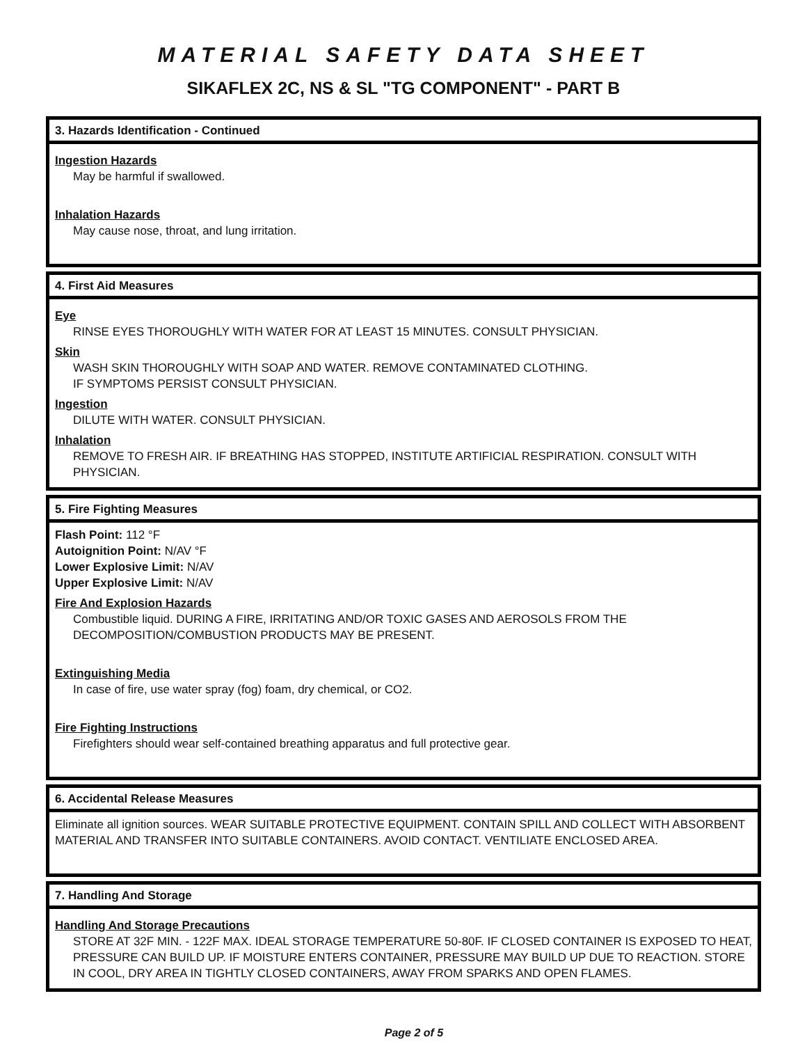MATERIAL SAFETY DATA SHEET
SIKAFLEX 2C, NS & SL "TG COMPONENT" - PART B
3. Hazards Identification - Continued
Ingestion Hazards
May be harmful if swallowed.
Inhalation Hazards
May cause nose, throat, and lung irritation.
4. First Aid Measures
Eye
RINSE EYES THOROUGHLY WITH WATER FOR AT LEAST 15 MINUTES. CONSULT PHYSICIAN.
Skin
WASH SKIN THOROUGHLY WITH SOAP AND WATER. REMOVE CONTAMINATED CLOTHING.
IF SYMPTOMS PERSIST CONSULT PHYSICIAN.
Ingestion
DILUTE WITH WATER. CONSULT PHYSICIAN.
Inhalation
REMOVE TO FRESH AIR. IF BREATHING HAS STOPPED, INSTITUTE ARTIFICIAL RESPIRATION. CONSULT WITH PHYSICIAN.
5. Fire Fighting Measures
Flash Point: 112 °F
Autoignition Point: N/AV °F
Lower Explosive Limit: N/AV
Upper Explosive Limit: N/AV
Fire And Explosion Hazards
Combustible liquid. DURING A FIRE, IRRITATING AND/OR TOXIC GASES AND AEROSOLS FROM THE DECOMPOSITION/COMBUSTION PRODUCTS MAY BE PRESENT.
Extinguishing Media
In case of fire, use water spray (fog) foam, dry chemical, or CO2.
Fire Fighting Instructions
Firefighters should wear self-contained breathing apparatus and full protective gear.
6. Accidental Release Measures
Eliminate all ignition sources. WEAR SUITABLE PROTECTIVE EQUIPMENT. CONTAIN SPILL AND COLLECT WITH ABSORBENT MATERIAL AND TRANSFER INTO SUITABLE CONTAINERS. AVOID CONTACT. VENTILIATE ENCLOSED AREA.
7. Handling And Storage
Handling And Storage Precautions
STORE AT 32F MIN. - 122F MAX. IDEAL STORAGE TEMPERATURE 50-80F. IF CLOSED CONTAINER IS EXPOSED TO HEAT, PRESSURE CAN BUILD UP. IF MOISTURE ENTERS CONTAINER, PRESSURE MAY BUILD UP DUE TO REACTION. STORE IN COOL, DRY AREA IN TIGHTLY CLOSED CONTAINERS, AWAY FROM SPARKS AND OPEN FLAMES.
Page 2 of 5